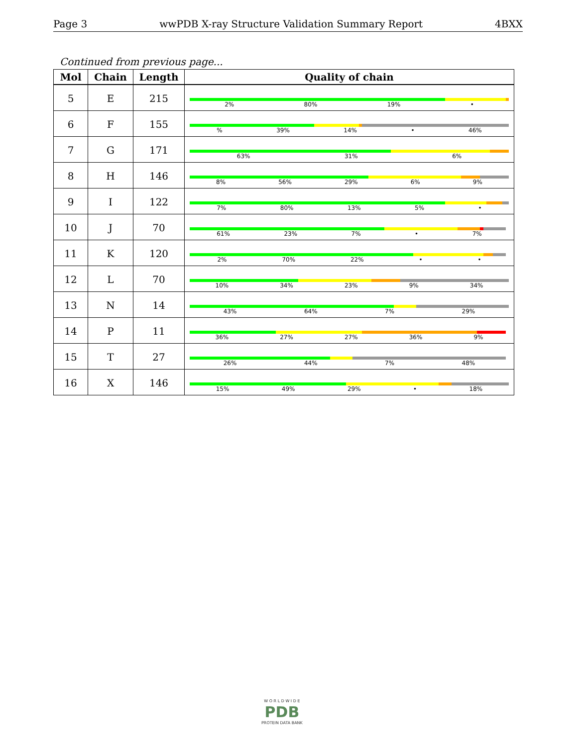Page 3 wwPDB X-ray Structure Validation Summary Report 4BXX
Continued from previous page...
| Mol | Chain | Length | Quality of chain |
| --- | --- | --- | --- |
| 5 | E | 215 | 2% 80% 19% • |
| 6 | F | 155 | % 39% 14% • 46% |
| 7 | G | 171 | 63% 31% 6% |
| 8 | H | 146 | 8% 56% 29% 6% 9% |
| 9 | I | 122 | 7% 80% 13% 5% • |
| 10 | J | 70 | 61% 23% 7% • 7% |
| 11 | K | 120 | 2% 70% 22% • • |
| 12 | L | 70 | 10% 34% 23% 9% 34% |
| 13 | N | 14 | 43% 64% 7% 29% |
| 14 | P | 11 | 36% 27% 27% 36% 9% |
| 15 | T | 27 | 26% 44% 7% 48% |
| 16 | X | 146 | 15% 49% 29% • 18% |
W O R L D W I D E
PDB
PROTEIN DATA BANK